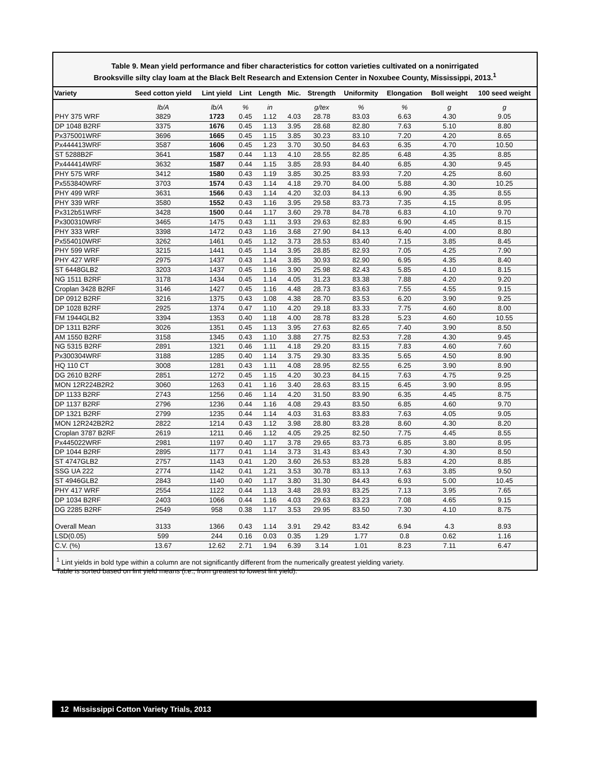Table 9. Mean yield performance and fiber characteristics for cotton varieties cultivated on a nonirrigated
Brooksville silty clay loam at the Black Belt Research and Extension Center in Noxubee County, Mississippi, 2013.<sup>1</sup>
| Variety | Seed cotton yield | Lint yield | Lint | Length | Mic. | Strength | Uniformity | Elongation | Boll weight | 100 seed weight |
| --- | --- | --- | --- | --- | --- | --- | --- | --- | --- | --- |
| | lb/A | lb/A | % | in | | g/tex | % | % | g | g |
| PHY 375 WRF | 3829 | 1723 | 0.45 | 1.12 | 4.03 | 28.78 | 83.03 | 6.63 | 4.30 | 9.05 |
| DP 1048 B2RF | 3375 | 1676 | 0.45 | 1.13 | 3.95 | 28.68 | 82.80 | 7.63 | 5.10 | 8.80 |
| Px375001WRF | 3696 | 1665 | 0.45 | 1.15 | 3.85 | 30.23 | 83.10 | 7.20 | 4.20 | 8.65 |
| Px444413WRF | 3587 | 1606 | 0.45 | 1.23 | 3.70 | 30.50 | 84.63 | 6.35 | 4.70 | 10.50 |
| ST 5288B2F | 3641 | 1587 | 0.44 | 1.13 | 4.10 | 28.55 | 82.85 | 6.48 | 4.35 | 8.85 |
| Px444414WRF | 3632 | 1587 | 0.44 | 1.15 | 3.85 | 28.93 | 84.40 | 6.85 | 4.30 | 9.45 |
| PHY 575 WRF | 3412 | 1580 | 0.43 | 1.19 | 3.85 | 30.25 | 83.93 | 7.20 | 4.25 | 8.60 |
| Px553840WRF | 3703 | 1574 | 0.43 | 1.14 | 4.18 | 29.70 | 84.00 | 5.88 | 4.30 | 10.25 |
| PHY 499 WRF | 3631 | 1566 | 0.43 | 1.14 | 4.20 | 32.03 | 84.13 | 6.90 | 4.35 | 8.55 |
| PHY 339 WRF | 3580 | 1552 | 0.43 | 1.16 | 3.95 | 29.58 | 83.73 | 7.35 | 4.15 | 8.95 |
| Px312b51WRF | 3428 | 1500 | 0.44 | 1.17 | 3.60 | 29.78 | 84.78 | 6.83 | 4.10 | 9.70 |
| Px300310WRF | 3465 | 1475 | 0.43 | 1.11 | 3.93 | 29.63 | 82.83 | 6.90 | 4.45 | 8.15 |
| PHY 333 WRF | 3398 | 1472 | 0.43 | 1.16 | 3.68 | 27.90 | 84.13 | 6.40 | 4.00 | 8.80 |
| Px554010WRF | 3262 | 1461 | 0.45 | 1.12 | 3.73 | 28.53 | 83.40 | 7.15 | 3.85 | 8.45 |
| PHY 599 WRF | 3215 | 1441 | 0.45 | 1.14 | 3.95 | 28.85 | 82.93 | 7.05 | 4.25 | 7.90 |
| PHY 427 WRF | 2975 | 1437 | 0.43 | 1.14 | 3.85 | 30.93 | 82.90 | 6.95 | 4.35 | 8.40 |
| ST 6448GLB2 | 3203 | 1437 | 0.45 | 1.16 | 3.90 | 25.98 | 82.43 | 5.85 | 4.10 | 8.15 |
| NG 1511 B2RF | 3178 | 1434 | 0.45 | 1.14 | 4.05 | 31.23 | 83.38 | 7.88 | 4.20 | 9.20 |
| Croplan 3428 B2RF | 3146 | 1427 | 0.45 | 1.16 | 4.48 | 28.73 | 83.63 | 7.55 | 4.55 | 9.15 |
| DP 0912 B2RF | 3216 | 1375 | 0.43 | 1.08 | 4.38 | 28.70 | 83.53 | 6.20 | 3.90 | 9.25 |
| DP 1028 B2RF | 2925 | 1374 | 0.47 | 1.10 | 4.20 | 29.18 | 83.33 | 7.75 | 4.60 | 8.00 |
| FM 1944GLB2 | 3394 | 1353 | 0.40 | 1.18 | 4.00 | 28.78 | 83.28 | 5.23 | 4.60 | 10.55 |
| DP 1311 B2RF | 3026 | 1351 | 0.45 | 1.13 | 3.95 | 27.63 | 82.65 | 7.40 | 3.90 | 8.50 |
| AM 1550 B2RF | 3158 | 1345 | 0.43 | 1.10 | 3.88 | 27.75 | 82.53 | 7.28 | 4.30 | 9.45 |
| NG 5315 B2RF | 2891 | 1321 | 0.46 | 1.11 | 4.18 | 29.20 | 83.15 | 7.83 | 4.60 | 7.60 |
| Px300304WRF | 3188 | 1285 | 0.40 | 1.14 | 3.75 | 29.30 | 83.35 | 5.65 | 4.50 | 8.90 |
| HQ 110 CT | 3008 | 1281 | 0.43 | 1.11 | 4.08 | 28.95 | 82.55 | 6.25 | 3.90 | 8.90 |
| DG 2610 B2RF | 2851 | 1272 | 0.45 | 1.15 | 4.20 | 30.23 | 84.15 | 7.63 | 4.75 | 9.25 |
| MON 12R224B2R2 | 3060 | 1263 | 0.41 | 1.16 | 3.40 | 28.63 | 83.15 | 6.45 | 3.90 | 8.95 |
| DP 1133 B2RF | 2743 | 1256 | 0.46 | 1.14 | 4.20 | 31.50 | 83.90 | 6.35 | 4.45 | 8.75 |
| DP 1137 B2RF | 2796 | 1236 | 0.44 | 1.16 | 4.08 | 29.43 | 83.50 | 6.85 | 4.60 | 9.70 |
| DP 1321 B2RF | 2799 | 1235 | 0.44 | 1.14 | 4.03 | 31.63 | 83.83 | 7.63 | 4.05 | 9.05 |
| MON 12R242B2R2 | 2822 | 1214 | 0.43 | 1.12 | 3.98 | 28.80 | 83.28 | 8.60 | 4.30 | 8.20 |
| Croplan 3787 B2RF | 2619 | 1211 | 0.46 | 1.12 | 4.05 | 29.25 | 82.50 | 7.75 | 4.45 | 8.55 |
| Px445022WRF | 2981 | 1197 | 0.40 | 1.17 | 3.78 | 29.65 | 83.73 | 6.85 | 3.80 | 8.95 |
| DP 1044 B2RF | 2895 | 1177 | 0.41 | 1.14 | 3.73 | 31.43 | 83.43 | 7.30 | 4.30 | 8.50 |
| ST 4747GLB2 | 2757 | 1143 | 0.41 | 1.20 | 3.60 | 26.53 | 83.28 | 5.83 | 4.20 | 8.85 |
| SSG UA 222 | 2774 | 1142 | 0.41 | 1.21 | 3.53 | 30.78 | 83.13 | 7.63 | 3.85 | 9.50 |
| ST 4946GLB2 | 2843 | 1140 | 0.40 | 1.17 | 3.80 | 31.30 | 84.43 | 6.93 | 5.00 | 10.45 |
| PHY 417 WRF | 2554 | 1122 | 0.44 | 1.13 | 3.48 | 28.93 | 83.25 | 7.13 | 3.95 | 7.65 |
| DP 1034 B2RF | 2403 | 1066 | 0.44 | 1.16 | 4.03 | 29.63 | 83.23 | 7.08 | 4.65 | 9.15 |
| DG 2285 B2RF | 2549 | 958 | 0.38 | 1.17 | 3.53 | 29.95 | 83.50 | 7.30 | 4.10 | 8.75 |
| Overall Mean | 3133 | 1366 | 0.43 | 1.14 | 3.91 | 29.42 | 83.42 | 6.94 | 4.3 | 8.93 |
| LSD(0.05) | 599 | 244 | 0.16 | 0.03 | 0.35 | 1.29 | 1.77 | 0.8 | 0.62 | 1.16 |
| C.V. (%) | 13.67 | 12.62 | 2.71 | 1.94 | 6.39 | 3.14 | 1.01 | 8.23 | 7.11 | 6.47 |
<sup>1</sup> Lint yields in bold type within a column are not significantly different from the numerically greatest yielding variety.
Table is sorted based on lint yield means (i.e., from greatest to lowest lint yield).
12 Mississippi Cotton Variety Trials, 2013